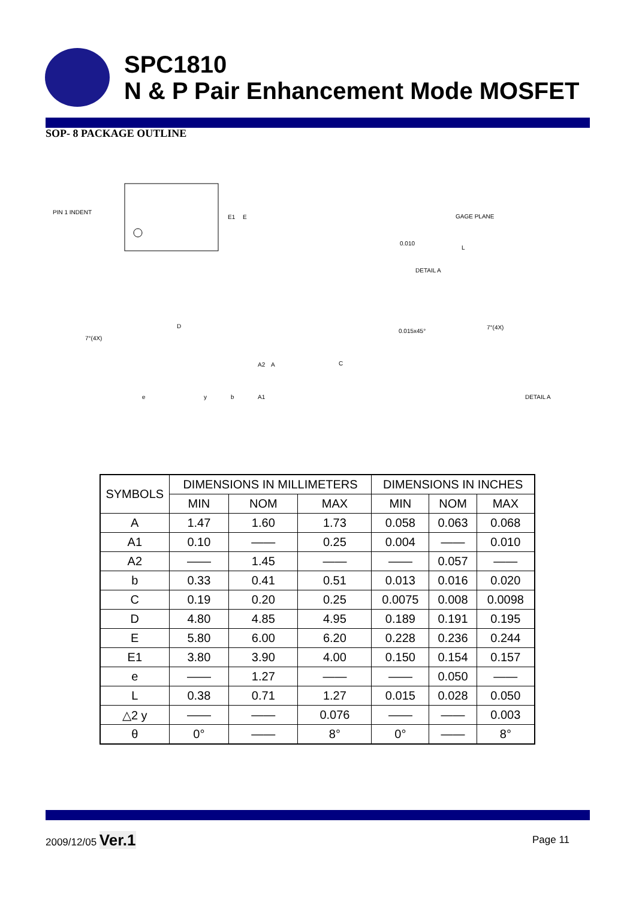SPC1810
N & P Pair Enhancement Mode MOSFET
SOP- 8 PACKAGE OUTLINE
PIN 1 INDENT
E1 E
GAGE PLANE
0.010
L
DETAIL A
7°(4X)
D
A2 A
e y b A1
0.015x45°
7°(4X)
C
DETAIL A
| SYMBOLS | DIMENSIONS IN MILLIMETERS | | | DIMENSIONS IN INCHES | | |
| --- | --- | --- | --- | --- | --- | --- |
| | MIN | NOM | MAX | MIN | NOM | MAX |
| A | 1.47 | 1.60 | 1.73 | 0.058 | 0.063 | 0.068 |
| A1 | 0.10 | —— | 0.25 | 0.004 | —— | 0.010 |
| A2 | —— | 1.45 | —— | —— | 0.057 | —— |
| b | 0.33 | 0.41 | 0.51 | 0.013 | 0.016 | 0.020 |
| C | 0.19 | 0.20 | 0.25 | 0.0075 | 0.008 | 0.0098 |
| D | 4.80 | 4.85 | 4.95 | 0.189 | 0.191 | 0.195 |
| E | 5.80 | 6.00 | 6.20 | 0.228 | 0.236 | 0.244 |
| E1 | 3.80 | 3.90 | 4.00 | 0.150 | 0.154 | 0.157 |
| e | —— | 1.27 | —— | —— | 0.050 | —— |
| L | 0.38 | 0.71 | 1.27 | 0.015 | 0.028 | 0.050 |
| △2 y | —— | —— | 0.076 | —— | —— | 0.003 |
| θ | 0° | —— | 8° | 0° | —— | 8° |
2009/12/05 Ver.1 Page 11